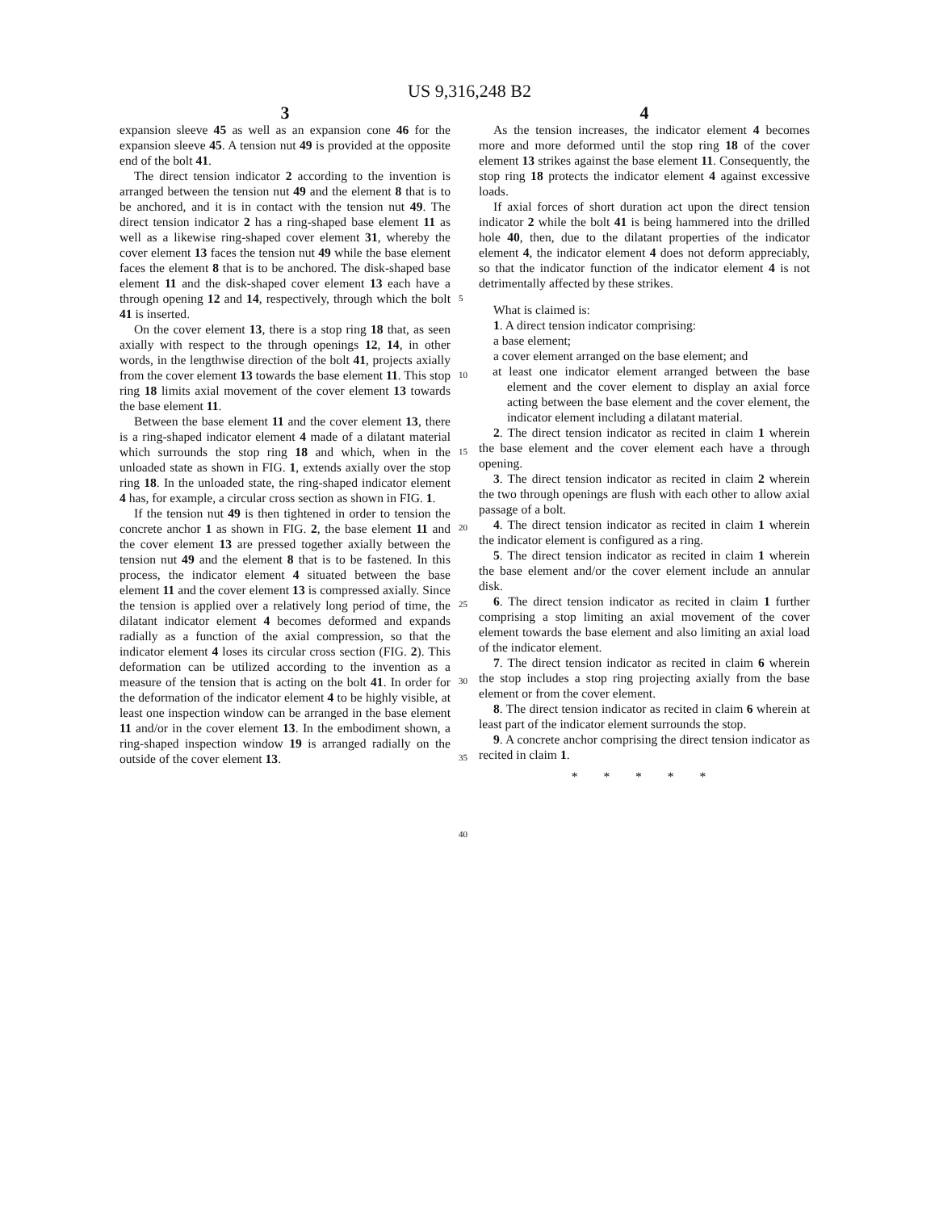US 9,316,248 B2
3
expansion sleeve 45 as well as an expansion cone 46 for the expansion sleeve 45. A tension nut 49 is provided at the opposite end of the bolt 41.
The direct tension indicator 2 according to the invention is arranged between the tension nut 49 and the element 8 that is to be anchored, and it is in contact with the tension nut 49. The direct tension indicator 2 has a ring-shaped base element 11 as well as a likewise ring-shaped cover element 31, whereby the cover element 13 faces the tension nut 49 while the base element faces the element 8 that is to be anchored. The disk-shaped base element 11 and the disk-shaped cover element 13 each have a through opening 12 and 14, respectively, through which the bolt 41 is inserted.
On the cover element 13, there is a stop ring 18 that, as seen axially with respect to the through openings 12, 14, in other words, in the lengthwise direction of the bolt 41, projects axially from the cover element 13 towards the base element 11. This stop ring 18 limits axial movement of the cover element 13 towards the base element 11.
Between the base element 11 and the cover element 13, there is a ring-shaped indicator element 4 made of a dilatant material which surrounds the stop ring 18 and which, when in the unloaded state as shown in FIG. 1, extends axially over the stop ring 18. In the unloaded state, the ring-shaped indicator element 4 has, for example, a circular cross section as shown in FIG. 1.
If the tension nut 49 is then tightened in order to tension the concrete anchor 1 as shown in FIG. 2, the base element 11 and the cover element 13 are pressed together axially between the tension nut 49 and the element 8 that is to be fastened. In this process, the indicator element 4 situated between the base element 11 and the cover element 13 is compressed axially. Since the tension is applied over a relatively long period of time, the dilatant indicator element 4 becomes deformed and expands radially as a function of the axial compression, so that the indicator element 4 loses its circular cross section (FIG. 2). This deformation can be utilized according to the invention as a measure of the tension that is acting on the bolt 41. In order for the deformation of the indicator element 4 to be highly visible, at least one inspection window can be arranged in the base element 11 and/or in the cover element 13. In the embodiment shown, a ring-shaped inspection window 19 is arranged radially on the outside of the cover element 13.
5
10
15
20
25
30
35
40
4
As the tension increases, the indicator element 4 becomes more and more deformed until the stop ring 18 of the cover element 13 strikes against the base element 11. Consequently, the stop ring 18 protects the indicator element 4 against excessive loads.
If axial forces of short duration act upon the direct tension indicator 2 while the bolt 41 is being hammered into the drilled hole 40, then, due to the dilatant properties of the indicator element 4, the indicator element 4 does not deform appreciably, so that the indicator function of the indicator element 4 is not detrimentally affected by these strikes.
What is claimed is:
1. A direct tension indicator comprising:
a base element;
a cover element arranged on the base element; and
at least one indicator element arranged between the base element and the cover element to display an axial force acting between the base element and the cover element, the indicator element including a dilatant material.
2. The direct tension indicator as recited in claim 1 wherein the base element and the cover element each have a through opening.
3. The direct tension indicator as recited in claim 2 wherein the two through openings are flush with each other to allow axial passage of a bolt.
4. The direct tension indicator as recited in claim 1 wherein the indicator element is configured as a ring.
5. The direct tension indicator as recited in claim 1 wherein the base element and/or the cover element include an annular disk.
6. The direct tension indicator as recited in claim 1 further comprising a stop limiting an axial movement of the cover element towards the base element and also limiting an axial load of the indicator element.
7. The direct tension indicator as recited in claim 6 wherein the stop includes a stop ring projecting axially from the base element or from the cover element.
8. The direct tension indicator as recited in claim 6 wherein at least part of the indicator element surrounds the stop.
9. A concrete anchor comprising the direct tension indicator as recited in claim 1.
* * * * *